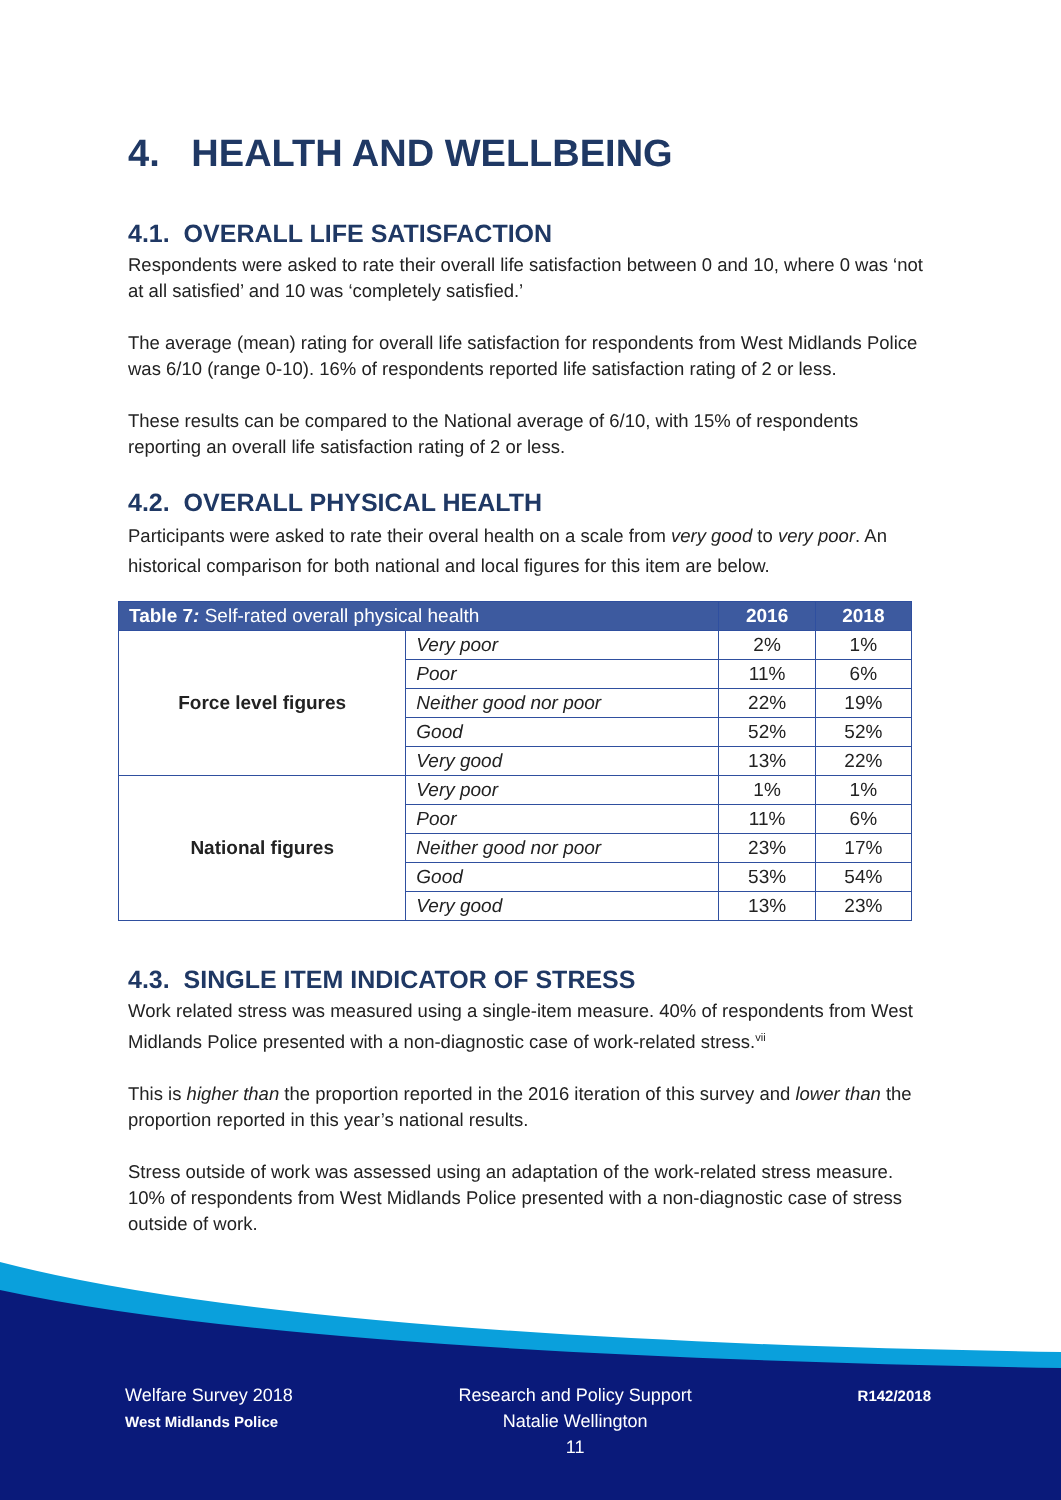4. HEALTH AND WELLBEING
4.1. OVERALL LIFE SATISFACTION
Respondents were asked to rate their overall life satisfaction between 0 and 10, where 0 was ‘not at all satisfied’ and 10 was ‘completely satisfied.’
The average (mean) rating for overall life satisfaction for respondents from West Midlands Police was 6/10 (range 0-10). 16% of respondents reported life satisfaction rating of 2 or less.
These results can be compared to the National average of 6/10, with 15% of respondents reporting an overall life satisfaction rating of 2 or less.
4.2. OVERALL PHYSICAL HEALTH
Participants were asked to rate their overal health on a scale from very good to very poor. An historical comparison for both national and local figures for this item are below.
| Table 7 : Self-rated overall physical health | | 2016 | 2018 |
| --- | --- | --- | --- |
| Force level figures | Very poor | 2% | 1% |
| | Poor | 11% | 6% |
| | Neither good nor poor | 22% | 19% |
| | Good | 52% | 52% |
| | Very good | 13% | 22% |
| National figures | Very poor | 1% | 1% |
| | Poor | 11% | 6% |
| | Neither good nor poor | 23% | 17% |
| | Good | 53% | 54% |
| | Very good | 13% | 23% |
4.3. SINGLE ITEM INDICATOR OF STRESS
Work related stress was measured using a single-item measure. 40% of respondents from West Midlands Police presented with a non-diagnostic case of work-related stress.<sup>vii</sup>
This is higher than the proportion reported in the 2016 iteration of this survey and lower than the proportion reported in this year’s national results.
Stress outside of work was assessed using an adaptation of the work-related stress measure. 10% of respondents from West Midlands Police presented with a non-diagnostic case of stress outside of work.
Welfare Survey 2018
West Midlands Police
Research and Policy Support
Natalie Wellington
11
R142/2018